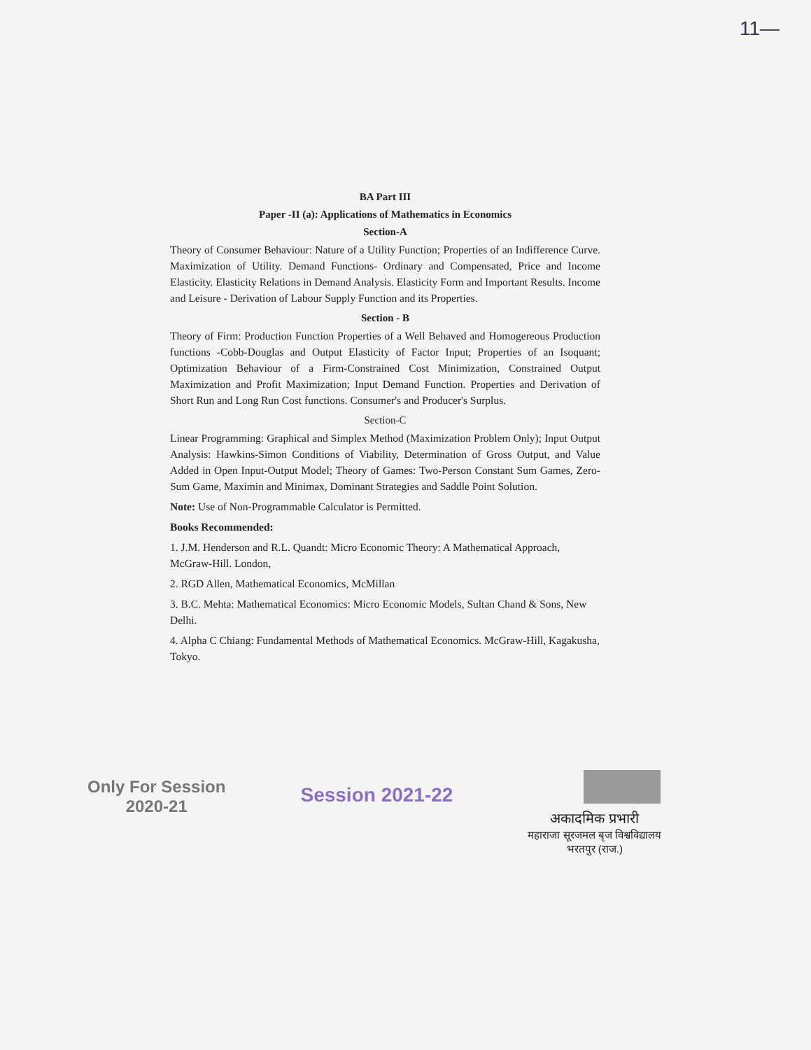11—
BA Part III
Paper -II (a): Applications of Mathematics in Economics
Section-A
Theory of Consumer Behaviour: Nature of a Utility Function; Properties of an Indifference Curve. Maximization of Utility. Demand Functions- Ordinary and Compensated, Price and Income Elasticity. Elasticity Relations in Demand Analysis. Elasticity Form and Important Results. Income and Leisure - Derivation of Labour Supply Function and its Properties.
Section - B
Theory of Firm: Production Function Properties of a Well Behaved and Homogereous Production functions -Cobb-Douglas and Output Elasticity of Factor Input; Properties of an Isoquant; Optimization Behaviour of a Firm-Constrained Cost Minimization, Constrained Output Maximization and Profit Maximization; Input Demand Function. Properties and Derivation of Short Run and Long Run Cost functions. Consumer's and Producer's Surplus.
Section-C
Linear Programming: Graphical and Simplex Method (Maximization Problem Only); Input Output Analysis: Hawkins-Simon Conditions of Viability, Determination of Gross Output, and Value Added in Open Input-Output Model; Theory of Games: Two-Person Constant Sum Games, Zero-Sum Game, Maximin and Minimax, Dominant Strategies and Saddle Point Solution.
Note: Use of Non-Programmable Calculator is Permitted.
Books Recommended:
1. J.M. Henderson and R.L. Quandt: Micro Economic Theory: A Mathematical Approach, McGraw-Hill. London,
2. RGD Allen, Mathematical Economics, McMillan
3. B.C. Mehta: Mathematical Economics: Micro Economic Models, Sultan Chand & Sons, New Delhi.
4. Alpha C Chiang: Fundamental Methods of Mathematical Economics. McGraw-Hill, Kagakusha, Tokyo.
Only For Session
2020-21
Session 2021-22
अकादमिक प्रभारी
महाराजा सूरजमल बृज विश्वविद्यालय
भरतपुर (राज.)